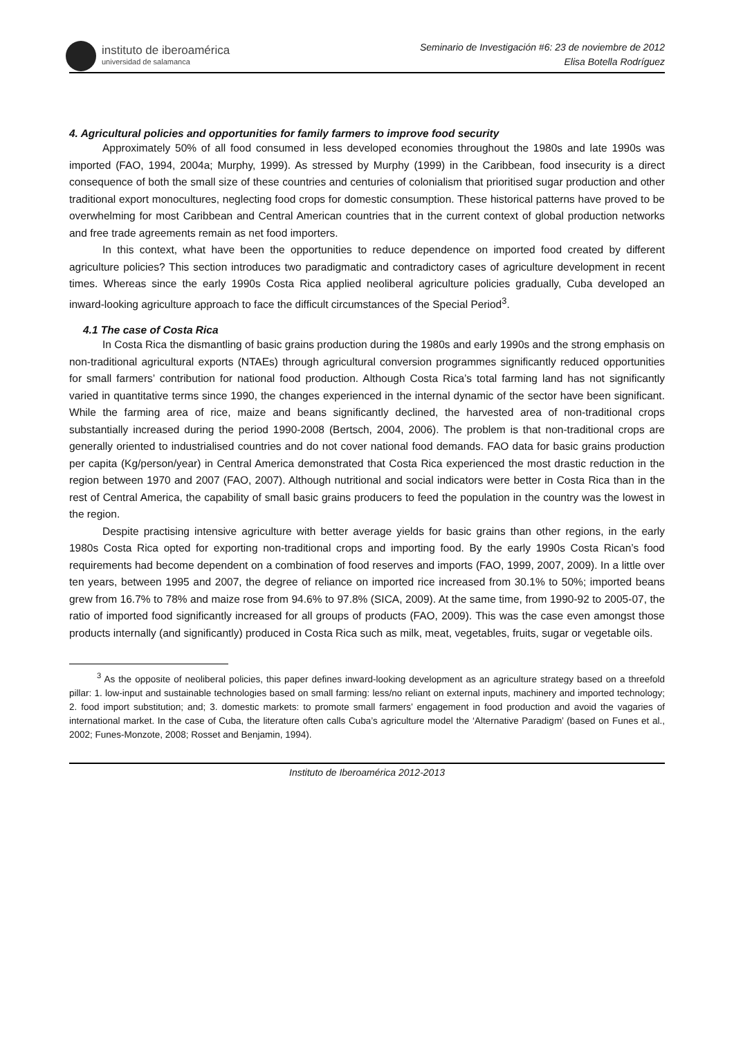instituto de iberoamérica
universidad de salamanca
Seminario de Investigación #6: 23 de noviembre de 2012
Elisa Botella Rodríguez
4. Agricultural policies and opportunities for family farmers to improve food security
Approximately 50% of all food consumed in less developed economies throughout the 1980s and late 1990s was imported (FAO, 1994, 2004a; Murphy, 1999). As stressed by Murphy (1999) in the Caribbean, food insecurity is a direct consequence of both the small size of these countries and centuries of colonialism that prioritised sugar production and other traditional export monocultures, neglecting food crops for domestic consumption. These historical patterns have proved to be overwhelming for most Caribbean and Central American countries that in the current context of global production networks and free trade agreements remain as net food importers.
In this context, what have been the opportunities to reduce dependence on imported food created by different agriculture policies? This section introduces two paradigmatic and contradictory cases of agriculture development in recent times. Whereas since the early 1990s Costa Rica applied neoliberal agriculture policies gradually, Cuba developed an inward-looking agriculture approach to face the difficult circumstances of the Special Period<sup>3</sup>.
4.1 The case of Costa Rica
In Costa Rica the dismantling of basic grains production during the 1980s and early 1990s and the strong emphasis on non-traditional agricultural exports (NTAEs) through agricultural conversion programmes significantly reduced opportunities for small farmers’ contribution for national food production. Although Costa Rica’s total farming land has not significantly varied in quantitative terms since 1990, the changes experienced in the internal dynamic of the sector have been significant. While the farming area of rice, maize and beans significantly declined, the harvested area of non-traditional crops substantially increased during the period 1990-2008 (Bertsch, 2004, 2006). The problem is that non-traditional crops are generally oriented to industrialised countries and do not cover national food demands. FAO data for basic grains production per capita (Kg/person/year) in Central America demonstrated that Costa Rica experienced the most drastic reduction in the region between 1970 and 2007 (FAO, 2007). Although nutritional and social indicators were better in Costa Rica than in the rest of Central America, the capability of small basic grains producers to feed the population in the country was the lowest in the region.
Despite practising intensive agriculture with better average yields for basic grains than other regions, in the early 1980s Costa Rica opted for exporting non-traditional crops and importing food. By the early 1990s Costa Rican’s food requirements had become dependent on a combination of food reserves and imports (FAO, 1999, 2007, 2009). In a little over ten years, between 1995 and 2007, the degree of reliance on imported rice increased from 30.1% to 50%; imported beans grew from 16.7% to 78% and maize rose from 94.6% to 97.8% (SICA, 2009). At the same time, from 1990-92 to 2005-07, the ratio of imported food significantly increased for all groups of products (FAO, 2009). This was the case even amongst those products internally (and significantly) produced in Costa Rica such as milk, meat, vegetables, fruits, sugar or vegetable oils.
<sup>3</sup> As the opposite of neoliberal policies, this paper defines inward-looking development as an agriculture strategy based on a threefold pillar: 1. low-input and sustainable technologies based on small farming: less/no reliant on external inputs, machinery and imported technology; 2. food import substitution; and; 3. domestic markets: to promote small farmers’ engagement in food production and avoid the vagaries of international market. In the case of Cuba, the literature often calls Cuba’s agriculture model the ‘Alternative Paradigm’ (based on Funes et al., 2002; Funes-Monzote, 2008; Rosset and Benjamin, 1994).
Instituto de Iberoamérica 2012-2013